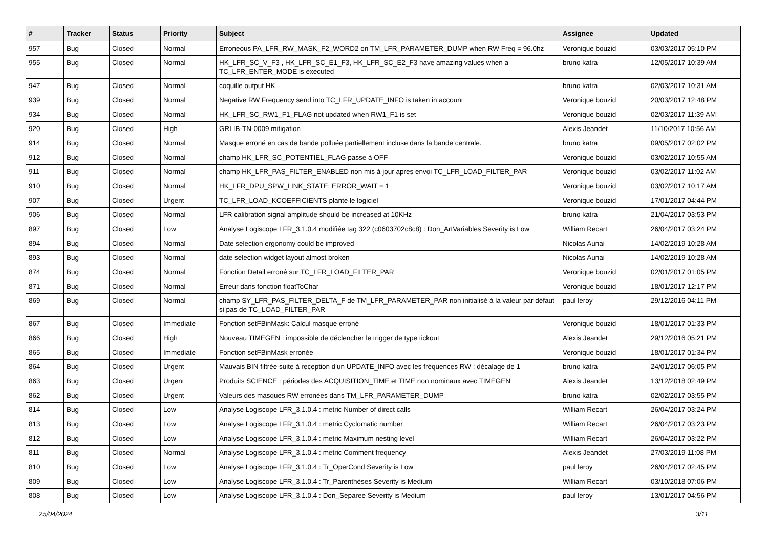| # | Tracker | Status | Priority | Subject | Assignee | Updated |
| --- | --- | --- | --- | --- | --- | --- |
| 957 | Bug | Closed | Normal | Erroneous PA_LFR_RW_MASK_F2_WORD2 on TM_LFR_PARAMETER_DUMP when RW Freq = 96.0hz | Veronique bouzid | 03/03/2017 05:10 PM |
| 955 | Bug | Closed | Normal | HK_LFR_SC_V_F3 , HK_LFR_SC_E1_F3, HK_LFR_SC_E2_F3 have amazing values when a TC_LFR_ENTER_MODE is executed | bruno katra | 12/05/2017 10:39 AM |
| 947 | Bug | Closed | Normal | coquille output HK | bruno katra | 02/03/2017 10:31 AM |
| 939 | Bug | Closed | Normal | Negative RW Frequency send into TC_LFR_UPDATE_INFO is taken in account | Veronique bouzid | 20/03/2017 12:48 PM |
| 934 | Bug | Closed | Normal | HK_LFR_SC_RW1_F1_FLAG not updated when RW1_F1 is set | Veronique bouzid | 02/03/2017 11:39 AM |
| 920 | Bug | Closed | High | GRLIB-TN-0009 mitigation | Alexis Jeandet | 11/10/2017 10:56 AM |
| 914 | Bug | Closed | Normal | Masque erroné en cas de bande polluée partiellement incluse dans la bande centrale. | bruno katra | 09/05/2017 02:02 PM |
| 912 | Bug | Closed | Normal | champ HK_LFR_SC_POTENTIEL_FLAG passe à OFF | Veronique bouzid | 03/02/2017 10:55 AM |
| 911 | Bug | Closed | Normal | champ HK_LFR_PAS_FILTER_ENABLED non mis à jour apres envoi TC_LFR_LOAD_FILTER_PAR | Veronique bouzid | 03/02/2017 11:02 AM |
| 910 | Bug | Closed | Normal | HK_LFR_DPU_SPW_LINK_STATE: ERROR_WAIT = 1 | Veronique bouzid | 03/02/2017 10:17 AM |
| 907 | Bug | Closed | Urgent | TC_LFR_LOAD_KCOEFFICIENTS plante le logiciel | Veronique bouzid | 17/01/2017 04:44 PM |
| 906 | Bug | Closed | Normal | LFR calibration signal amplitude should be increased at 10KHz | bruno katra | 21/04/2017 03:53 PM |
| 897 | Bug | Closed | Low | Analyse Logiscope LFR_3.1.0.4 modifiée tag 322 (c0603702c8c8) : Don_ArtVariables Severity is Low | William Recart | 26/04/2017 03:24 PM |
| 894 | Bug | Closed | Normal | Date selection ergonomy could be improved | Nicolas Aunai | 14/02/2019 10:28 AM |
| 893 | Bug | Closed | Normal | date selection widget layout almost broken | Nicolas Aunai | 14/02/2019 10:28 AM |
| 874 | Bug | Closed | Normal | Fonction Detail erroné sur TC_LFR_LOAD_FILTER_PAR | Veronique bouzid | 02/01/2017 01:05 PM |
| 871 | Bug | Closed | Normal | Erreur dans fonction floatToChar | Veronique bouzid | 18/01/2017 12:17 PM |
| 869 | Bug | Closed | Normal | champ SY_LFR_PAS_FILTER_DELTA_F de TM_LFR_PARAMETER_PAR non initialisé à la valeur par défaut si pas de TC_LOAD_FILTER_PAR | paul leroy | 29/12/2016 04:11 PM |
| 867 | Bug | Closed | Immediate | Fonction setFBinMask: Calcul masque erroné | Veronique bouzid | 18/01/2017 01:33 PM |
| 866 | Bug | Closed | High | Nouveau TIMEGEN : impossible de déclencher le trigger de type tickout | Alexis Jeandet | 29/12/2016 05:21 PM |
| 865 | Bug | Closed | Immediate | Fonction setFBinMask erronée | Veronique bouzid | 18/01/2017 01:34 PM |
| 864 | Bug | Closed | Urgent | Mauvais BIN filtrée suite à reception d'un UPDATE_INFO avec les fréquences RW : décalage de 1 | bruno katra | 24/01/2017 06:05 PM |
| 863 | Bug | Closed | Urgent | Produits SCIENCE : périodes des ACQUISITION_TIME et TIME non nominaux avec TIMEGEN | Alexis Jeandet | 13/12/2018 02:49 PM |
| 862 | Bug | Closed | Urgent | Valeurs des masques RW erronées dans TM_LFR_PARAMETER_DUMP | bruno katra | 02/02/2017 03:55 PM |
| 814 | Bug | Closed | Low | Analyse Logiscope LFR_3.1.0.4 : metric Number of direct calls | William Recart | 26/04/2017 03:24 PM |
| 813 | Bug | Closed | Low | Analyse Logiscope LFR_3.1.0.4 : metric Cyclomatic number | William Recart | 26/04/2017 03:23 PM |
| 812 | Bug | Closed | Low | Analyse Logiscope LFR_3.1.0.4 : metric Maximum nesting level | William Recart | 26/04/2017 03:22 PM |
| 811 | Bug | Closed | Normal | Analyse Logiscope LFR_3.1.0.4 : metric Comment frequency | Alexis Jeandet | 27/03/2019 11:08 PM |
| 810 | Bug | Closed | Low | Analyse Logiscope LFR_3.1.0.4 : Tr_OperCond Severity is Low | paul leroy | 26/04/2017 02:45 PM |
| 809 | Bug | Closed | Low | Analyse Logiscope LFR_3.1.0.4 : Tr_Parenthèses Severity is Medium | William Recart | 03/10/2018 07:06 PM |
| 808 | Bug | Closed | Low | Analyse Logiscope LFR_3.1.0.4 : Don_Separee Severity is Medium | paul leroy | 13/01/2017 04:56 PM |
25/04/2024 3/11